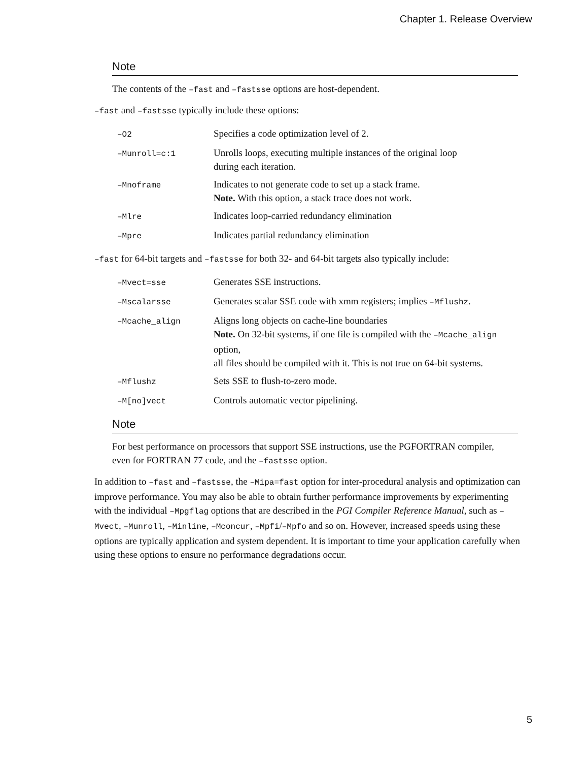Chapter 1. Release Overview
Note
The contents of the –fast and –fastsse options are host-dependent.
–fast and –fastsse typically include these options:
| –O2 | Specifies a code optimization level of 2. |
| –Munroll=c:1 | Unrolls loops, executing multiple instances of the original loop during each iteration. |
| –Mnoframe | Indicates to not generate code to set up a stack frame. Note. With this option, a stack trace does not work. |
| –Mlre | Indicates loop-carried redundancy elimination |
| –Mpre | Indicates partial redundancy elimination |
–fast for 64-bit targets and –fastsse for both 32- and 64-bit targets also typically include:
| –Mvect=sse | Generates SSE instructions. |
| –Mscalarsse | Generates scalar SSE code with xmm registers; implies –Mflushz . |
| –Mcache_align | Aligns long objects on cache-line boundaries Note. On 32-bit systems, if one file is compiled with the –Mcache_align option, all files should be compiled with it. This is not true on 64-bit systems. |
| –Mflushz | Sets SSE to flush-to-zero mode. |
| –M[no]vect | Controls automatic vector pipelining. |
Note
For best performance on processors that support SSE instructions, use the PGFORTRAN compiler,
even for FORTRAN 77 code, and the –fastsse option.
In addition to –fast and –fastsse, the –Mipa=fast option for inter-procedural analysis and optimization can improve performance. You may also be able to obtain further performance improvements by experimenting with the individual –Mpgflag options that are described in the PGI Compiler Reference Manual, such as –Mvect, –Munroll, –Minline, –Mconcur, –Mpfi/–Mpfo and so on. However, increased speeds using these options are typically application and system dependent. It is important to time your application carefully when using these options to ensure no performance degradations occur.
5